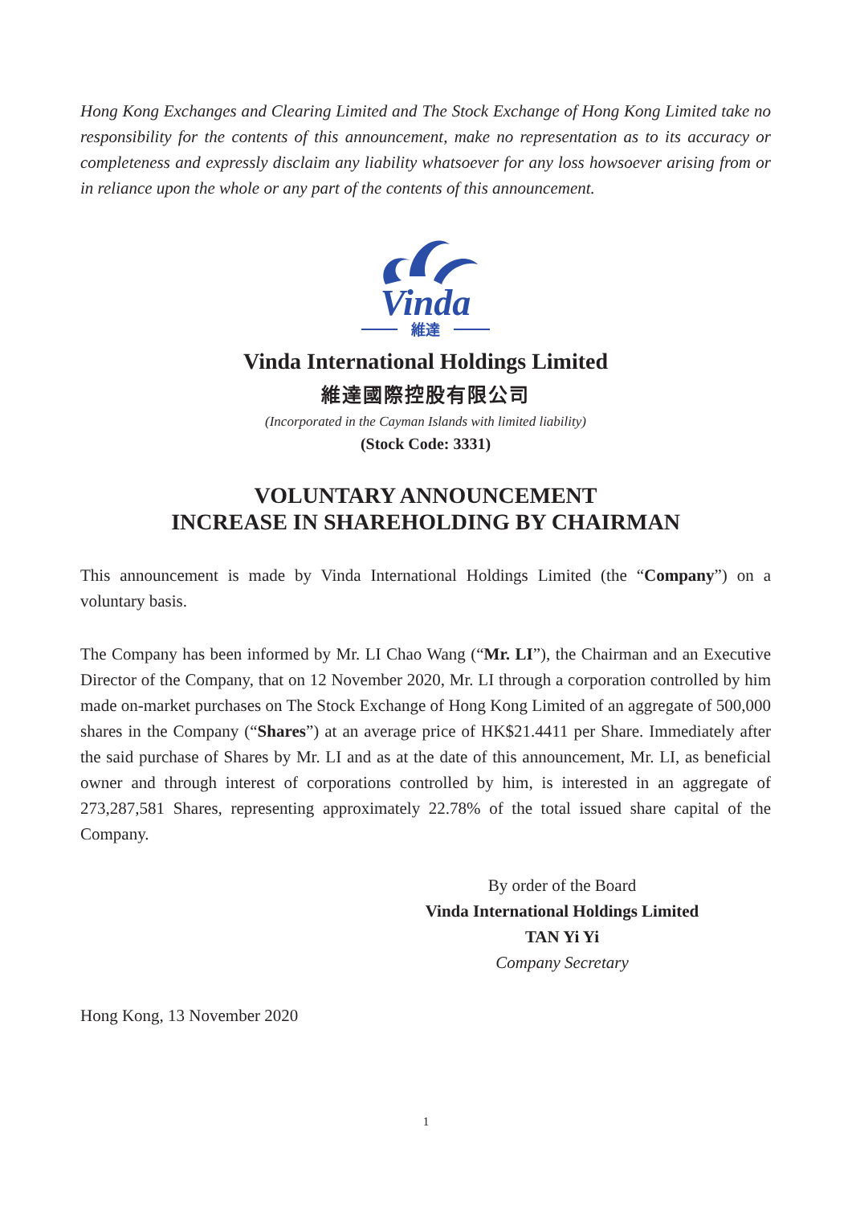Hong Kong Exchanges and Clearing Limited and The Stock Exchange of Hong Kong Limited take no responsibility for the contents of this announcement, make no representation as to its accuracy or completeness and expressly disclaim any liability whatsoever for any loss howsoever arising from or in reliance upon the whole or any part of the contents of this announcement.
Vinda
維達
Vinda International Holdings Limited
維達國際控股有限公司
(Incorporated in the Cayman Islands with limited liability)
(Stock Code: 3331)
VOLUNTARY ANNOUNCEMENT
INCREASE IN SHAREHOLDING BY CHAIRMAN
This announcement is made by Vinda International Holdings Limited (the “Company”) on a voluntary basis.
The Company has been informed by Mr. LI Chao Wang (“Mr. LI”), the Chairman and an Executive Director of the Company, that on 12 November 2020, Mr. LI through a corporation controlled by him made on-market purchases on The Stock Exchange of Hong Kong Limited of an aggregate of 500,000 shares in the Company (“Shares”) at an average price of HK$21.4411 per Share. Immediately after the said purchase of Shares by Mr. LI and as at the date of this announcement, Mr. LI, as beneficial owner and through interest of corporations controlled by him, is interested in an aggregate of 273,287,581 Shares, representing approximately 22.78% of the total issued share capital of the Company.
By order of the Board
Vinda International Holdings Limited
TAN Yi Yi
Company Secretary
Hong Kong, 13 November 2020
1